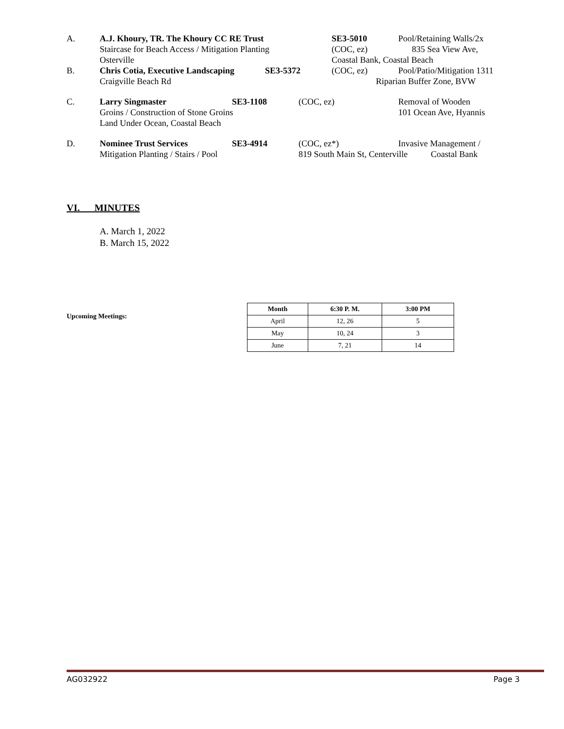A. A.J. Khoury, TR. The Khoury CC RE Trust SE3-5010 Pool/Retaining Walls/2x
Staircase for Beach Access / Mitigation Planting (COC, ez) 835 Sea View Ave,
Osterville Coastal Bank, Coastal Beach
B. Chris Cotia, Executive Landscaping SE3-5372 (COC, ez) Pool/Patio/Mitigation 1311
Craigville Beach Rd Riparian Buffer Zone, BVW
C. Larry Singmaster SE3-1108 (COC, ez) Removal of Wooden
Groins / Construction of Stone Groins 101 Ocean Ave, Hyannis
Land Under Ocean, Coastal Beach
D. Nominee Trust Services SE3-4914 (COC, ez*) Invasive Management /
Mitigation Planting / Stairs / Pool 819 South Main St, Centerville Coastal Bank
VI. MINUTES
A. March 1, 2022
B. March 15, 2022
Upcoming Meetings:
| Month | 6:30 P. M. | 3:00 PM |
| --- | --- | --- |
| April | 12, 26 | 5 |
| May | 10, 24 | 3 |
| June | 7, 21 | 14 |
AG032922 Page 3